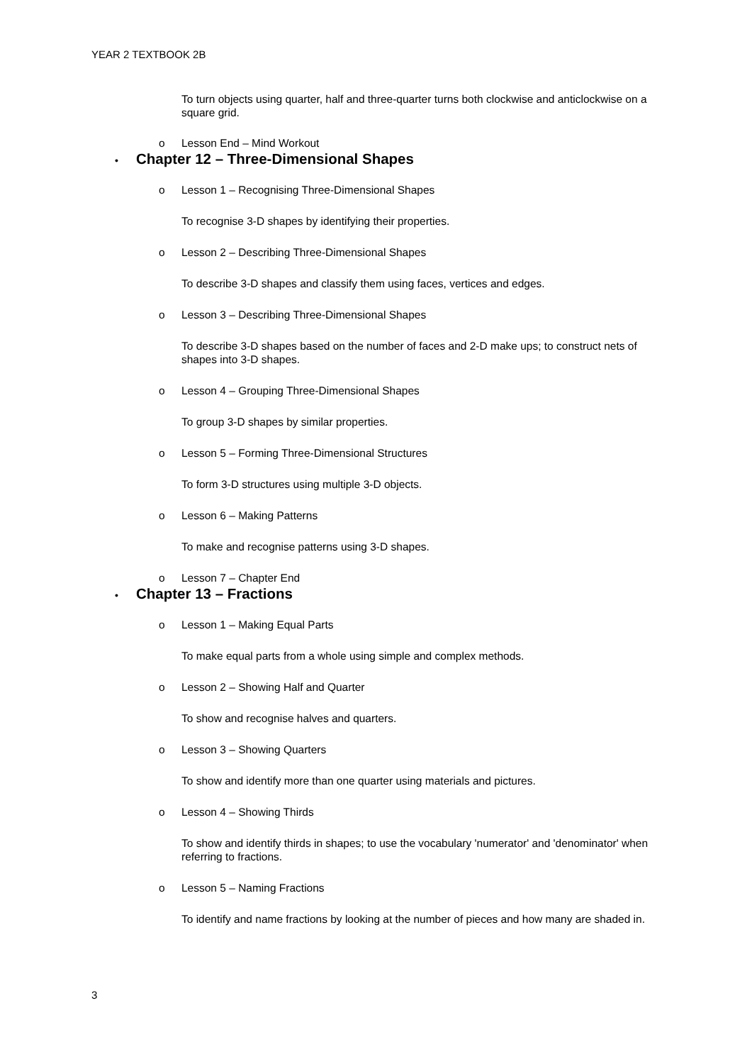YEAR 2 TEXTBOOK 2B
To turn objects using quarter, half and three-quarter turns both clockwise and anticlockwise on a square grid.
o Lesson End – Mind Workout
• Chapter 12 – Three-Dimensional Shapes
o Lesson 1 – Recognising Three-Dimensional Shapes
To recognise 3-D shapes by identifying their properties.
o Lesson 2 – Describing Three-Dimensional Shapes
To describe 3-D shapes and classify them using faces, vertices and edges.
o Lesson 3 – Describing Three-Dimensional Shapes
To describe 3-D shapes based on the number of faces and 2-D make ups; to construct nets of shapes into 3-D shapes.
o Lesson 4 – Grouping Three-Dimensional Shapes
To group 3-D shapes by similar properties.
o Lesson 5 – Forming Three-Dimensional Structures
To form 3-D structures using multiple 3-D objects.
o Lesson 6 – Making Patterns
To make and recognise patterns using 3-D shapes.
o Lesson 7 – Chapter End
• Chapter 13 – Fractions
o Lesson 1 – Making Equal Parts
To make equal parts from a whole using simple and complex methods.
o Lesson 2 – Showing Half and Quarter
To show and recognise halves and quarters.
o Lesson 3 – Showing Quarters
To show and identify more than one quarter using materials and pictures.
o Lesson 4 – Showing Thirds
To show and identify thirds in shapes; to use the vocabulary 'numerator' and 'denominator' when referring to fractions.
o Lesson 5 – Naming Fractions
To identify and name fractions by looking at the number of pieces and how many are shaded in.
3